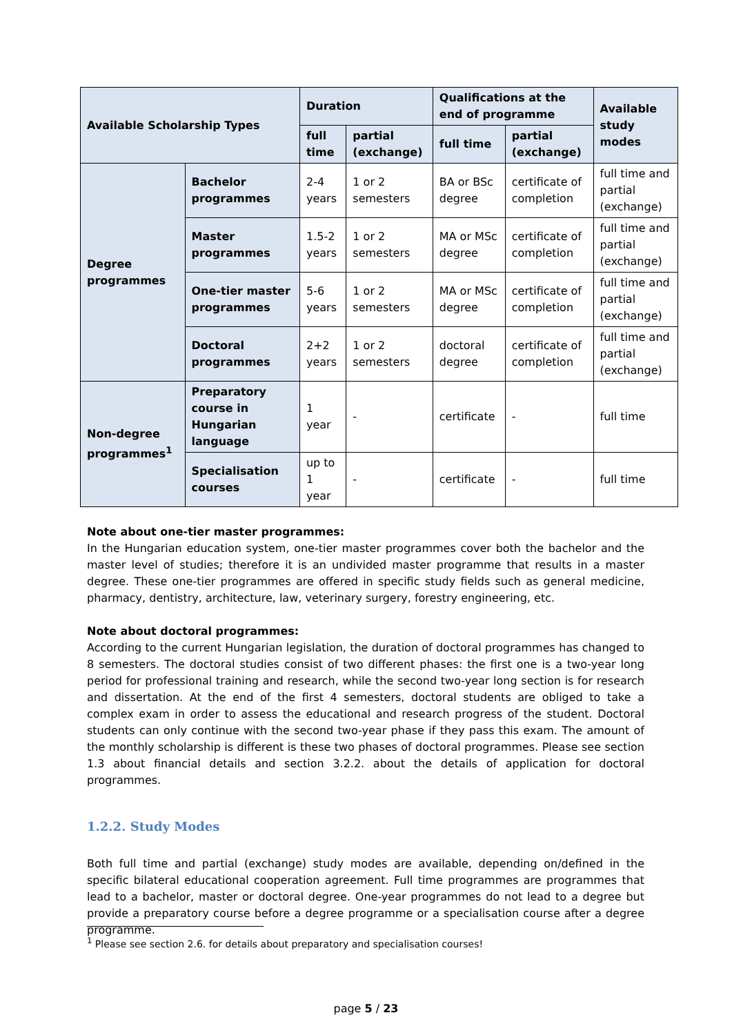| Available Scholarship Types | | Duration | | Qualifications at the end of programme | | Available study modes |
| --- | --- | --- | --- | --- | --- | --- |
| | | full time | partial (exchange) | full time | partial (exchange) | |
| Degree programmes | Bachelor programmes | 2-4 years | 1 or 2 semesters | BA or BSc degree | certificate of completion | full time and partial (exchange) |
| | Master programmes | 1.5-2 years | 1 or 2 semesters | MA or MSc degree | certificate of completion | full time and partial (exchange) |
| | One-tier master programmes | 5-6 years | 1 or 2 semesters | MA or MSc degree | certificate of completion | full time and partial (exchange) |
| | Doctoral programmes | 2+2 years | 1 or 2 semesters | doctoral degree | certificate of completion | full time and partial (exchange) |
| Non-degree programmes<sup>1</sup> | Preparatory course in Hungarian language | 1 year | - | certificate | - | full time |
| | Specialisation courses | up to 1 year | - | certificate | - | full time |
Note about one-tier master programmes:
In the Hungarian education system, one-tier master programmes cover both the bachelor and the master level of studies; therefore it is an undivided master programme that results in a master degree. These one-tier programmes are offered in specific study fields such as general medicine, pharmacy, dentistry, architecture, law, veterinary surgery, forestry engineering, etc.
Note about doctoral programmes:
According to the current Hungarian legislation, the duration of doctoral programmes has changed to 8 semesters. The doctoral studies consist of two different phases: the first one is a two-year long period for professional training and research, while the second two-year long section is for research and dissertation. At the end of the first 4 semesters, doctoral students are obliged to take a complex exam in order to assess the educational and research progress of the student. Doctoral students can only continue with the second two-year phase if they pass this exam. The amount of the monthly scholarship is different is these two phases of doctoral programmes. Please see section 1.3 about financial details and section 3.2.2. about the details of application for doctoral programmes.
1.2.2. Study Modes
Both full time and partial (exchange) study modes are available, depending on/defined in the specific bilateral educational cooperation agreement. Full time programmes are programmes that lead to a bachelor, master or doctoral degree. One-year programmes do not lead to a degree but provide a preparatory course before a degree programme or a specialisation course after a degree programme.
<sup>1</sup> Please see section 2.6. for details about preparatory and specialisation courses!
page 5 / 23